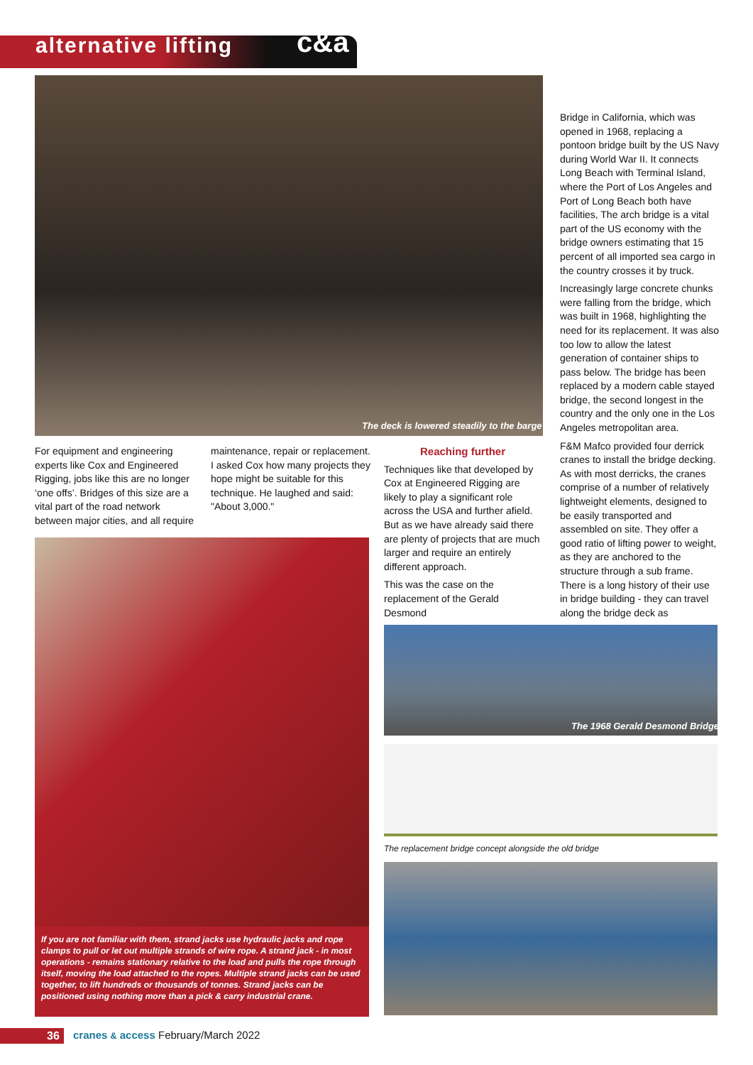alternative lifting c&a
The deck is lowered steadily to the barge
Bridge in California, which was opened in 1968, replacing a pontoon bridge built by the US Navy during World War II. It connects Long Beach with Terminal Island, where the Port of Los Angeles and Port of Long Beach both have facilities, The arch bridge is a vital part of the US economy with the bridge owners estimating that 15 percent of all imported sea cargo in the country crosses it by truck.
Increasingly large concrete chunks were falling from the bridge, which was built in 1968, highlighting the need for its replacement. It was also too low to allow the latest generation of container ships to pass below. The bridge has been replaced by a modern cable stayed bridge, the second longest in the country and the only one in the Los Angeles metropolitan area.
F&M Mafco provided four derrick cranes to install the bridge decking. As with most derricks, the cranes comprise of a number of relatively lightweight elements, designed to be easily transported and assembled on site. They offer a good ratio of lifting power to weight, as they are anchored to the structure through a sub frame. There is a long history of their use in bridge building - they can travel along the bridge deck as
For equipment and engineering experts like Cox and Engineered Rigging, jobs like this are no longer ‘one offs’. Bridges of this size are a vital part of the road network between major cities, and all require
maintenance, repair or replacement. I asked Cox how many projects they hope might be suitable for this technique. He laughed and said: "About 3,000."
Reaching further
Techniques like that developed by Cox at Engineered Rigging are likely to play a significant role across the USA and further afield. But as we have already said there are plenty of projects that are much larger and require an entirely different approach.
This was the case on the replacement of the Gerald Desmond
If you are not familiar with them, strand jacks use hydraulic jacks and rope clamps to pull or let out multiple strands of wire rope. A strand jack - in most operations - remains stationary relative to the load and pulls the rope through itself, moving the load attached to the ropes. Multiple strand jacks can be used together, to lift hundreds or thousands of tonnes. Strand jacks can be positioned using nothing more than a pick & carry industrial crane.
The 1968 Gerald Desmond Bridge
The replacement bridge concept alongside the old bridge
36
cranes & access February/March 2022